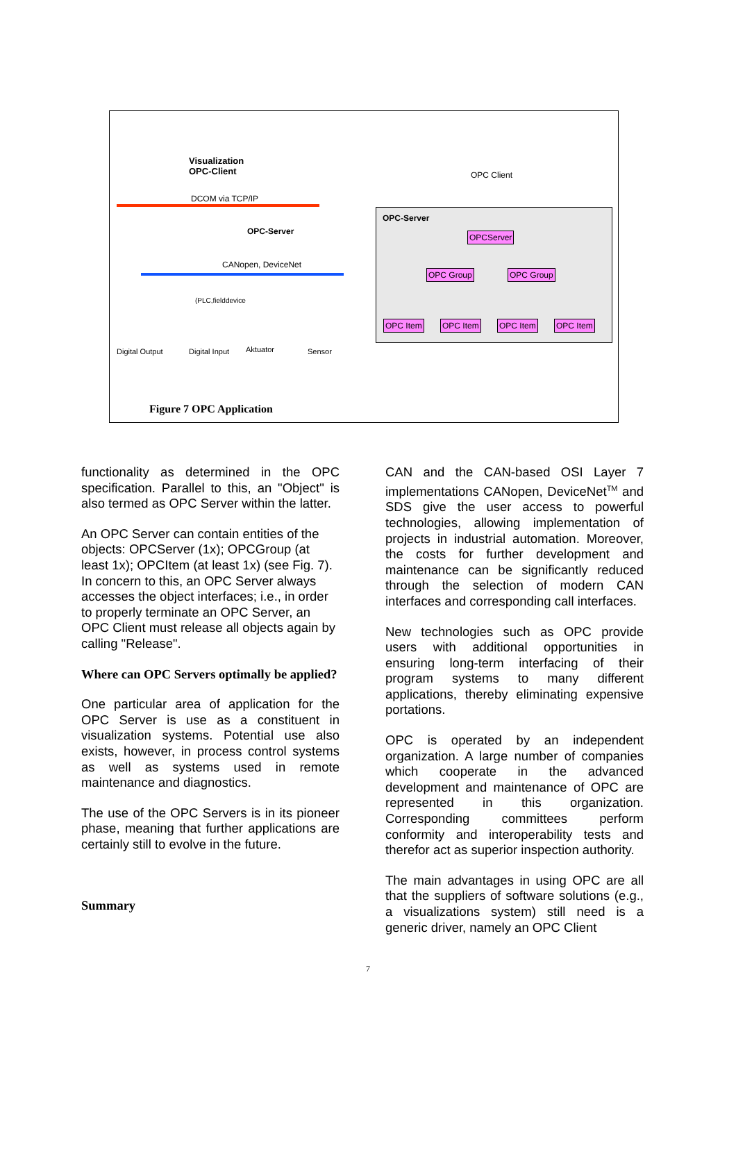Visualization
OPC-Client
DCOM via TCP/IP
OPC-Server
CANopen, DeviceNet
(PLC,fielddevice
Digital Output Digital Input Aktuator Sensor
OPC Client
OPC-Server
OPCServer
OPC Group OPC Group
OPC Item OPC Item OPC Item OPC Item
Figure 7 OPC Application
functionality as determined in the OPC specification. Parallel to this, an "Object" is also termed as OPC Server within the latter.
An OPC Server can contain entities of the objects: OPCServer (1x); OPCGroup (at least 1x); OPCItem (at least 1x) (see Fig. 7). In concern to this, an OPC Server always accesses the object interfaces; i.e., in order to properly terminate an OPC Server, an OPC Client must release all objects again by calling "Release".
Where can OPC Servers optimally be applied?
One particular area of application for the OPC Server is use as a constituent in visualization systems. Potential use also exists, however, in process control systems as well as systems used in remote maintenance and diagnostics.
The use of the OPC Servers is in its pioneer phase, meaning that further applications are certainly still to evolve in the future.
Summary
CAN and the CAN-based OSI Layer 7 implementations CANopen, DeviceNet<sup>TM</sup> and SDS give the user access to powerful technologies, allowing implementation of projects in industrial automation. Moreover, the costs for further development and maintenance can be significantly reduced through the selection of modern CAN interfaces and corresponding call interfaces.
New technologies such as OPC provide users with additional opportunities in ensuring long-term interfacing of their program systems to many different applications, thereby eliminating expensive portations.
OPC is operated by an independent organization. A large number of companies which cooperate in the advanced development and maintenance of OPC are represented in this organization. Corresponding committees perform conformity and interoperability tests and therefor act as superior inspection authority.
The main advantages in using OPC are all that the suppliers of software solutions (e.g., a visualizations system) still need is a generic driver, namely an OPC Client
7